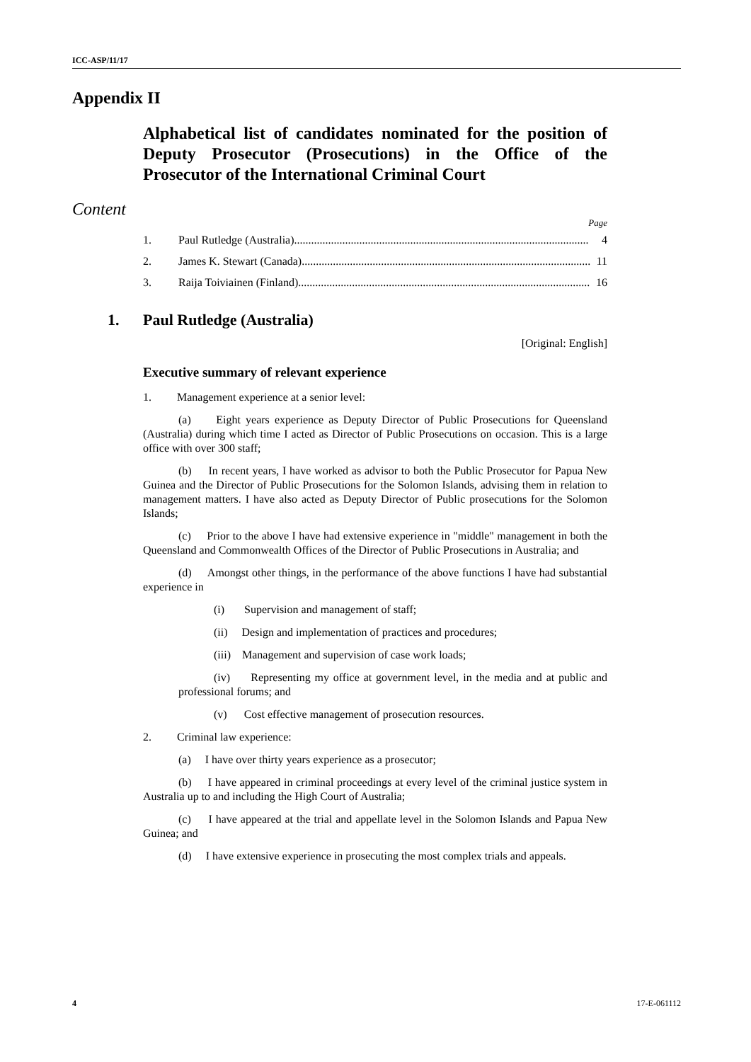ICC-ASP/11/17
Appendix II
Alphabetical list of candidates nominated for the position of Deputy Prosecutor (Prosecutions) in the Office of the Prosecutor of the International Criminal Court
Content
Page
1. Paul Rutledge (Australia)........................................................................................................ 4
2. James K. Stewart (Canada)........................................................................................................ 11
3. Raija Toiviainen (Finland)........................................................................................................ 16
1. Paul Rutledge (Australia)
[Original: English]
Executive summary of relevant experience
1. Management experience at a senior level:
(a) Eight years experience as Deputy Director of Public Prosecutions for Queensland (Australia) during which time I acted as Director of Public Prosecutions on occasion. This is a large office with over 300 staff;
(b) In recent years, I have worked as advisor to both the Public Prosecutor for Papua New Guinea and the Director of Public Prosecutions for the Solomon Islands, advising them in relation to management matters. I have also acted as Deputy Director of Public prosecutions for the Solomon Islands;
(c) Prior to the above I have had extensive experience in "middle" management in both the Queensland and Commonwealth Offices of the Director of Public Prosecutions in Australia; and
(d) Amongst other things, in the performance of the above functions I have had substantial experience in
(i) Supervision and management of staff;
(ii) Design and implementation of practices and procedures;
(iii) Management and supervision of case work loads;
(iv) Representing my office at government level, in the media and at public and professional forums; and
(v) Cost effective management of prosecution resources.
2. Criminal law experience:
(a) I have over thirty years experience as a prosecutor;
(b) I have appeared in criminal proceedings at every level of the criminal justice system in Australia up to and including the High Court of Australia;
(c) I have appeared at the trial and appellate level in the Solomon Islands and Papua New Guinea; and
(d) I have extensive experience in prosecuting the most complex trials and appeals.
4 17-E-061112